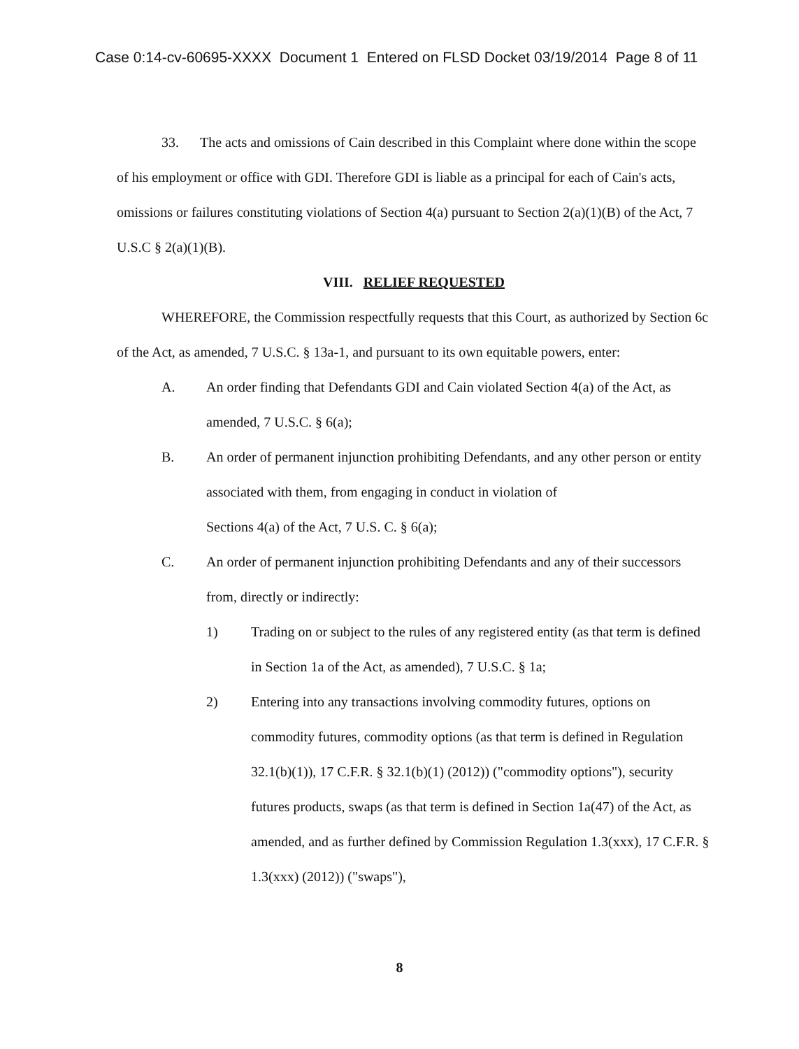Case 0:14-cv-60695-XXXX Document 1 Entered on FLSD Docket 03/19/2014 Page 8 of 11
33. The acts and omissions of Cain described in this Complaint where done within the scope of his employment or office with GDI. Therefore GDI is liable as a principal for each of Cain's acts, omissions or failures constituting violations of Section 4(a) pursuant to Section 2(a)(1)(B) of the Act, 7 U.S.C § 2(a)(1)(B).
VIII. RELIEF REQUESTED
WHEREFORE, the Commission respectfully requests that this Court, as authorized by Section 6c of the Act, as amended, 7 U.S.C. § 13a-1, and pursuant to its own equitable powers, enter:
A. An order finding that Defendants GDI and Cain violated Section 4(a) of the Act, as amended, 7 U.S.C. § 6(a);
B. An order of permanent injunction prohibiting Defendants, and any other person or entity associated with them, from engaging in conduct in violation of
Sections 4(a) of the Act, 7 U.S. C. § 6(a);
C. An order of permanent injunction prohibiting Defendants and any of their successors from, directly or indirectly:
1) Trading on or subject to the rules of any registered entity (as that term is defined in Section 1a of the Act, as amended), 7 U.S.C. § 1a;
2) Entering into any transactions involving commodity futures, options on commodity futures, commodity options (as that term is defined in Regulation 32.1(b)(1)), 17 C.F.R. § 32.1(b)(1) (2012)) ("commodity options"), security futures products, swaps (as that term is defined in Section 1a(47) of the Act, as amended, and as further defined by Commission Regulation 1.3(xxx), 17 C.F.R. § 1.3(xxx) (2012)) ("swaps"),
8